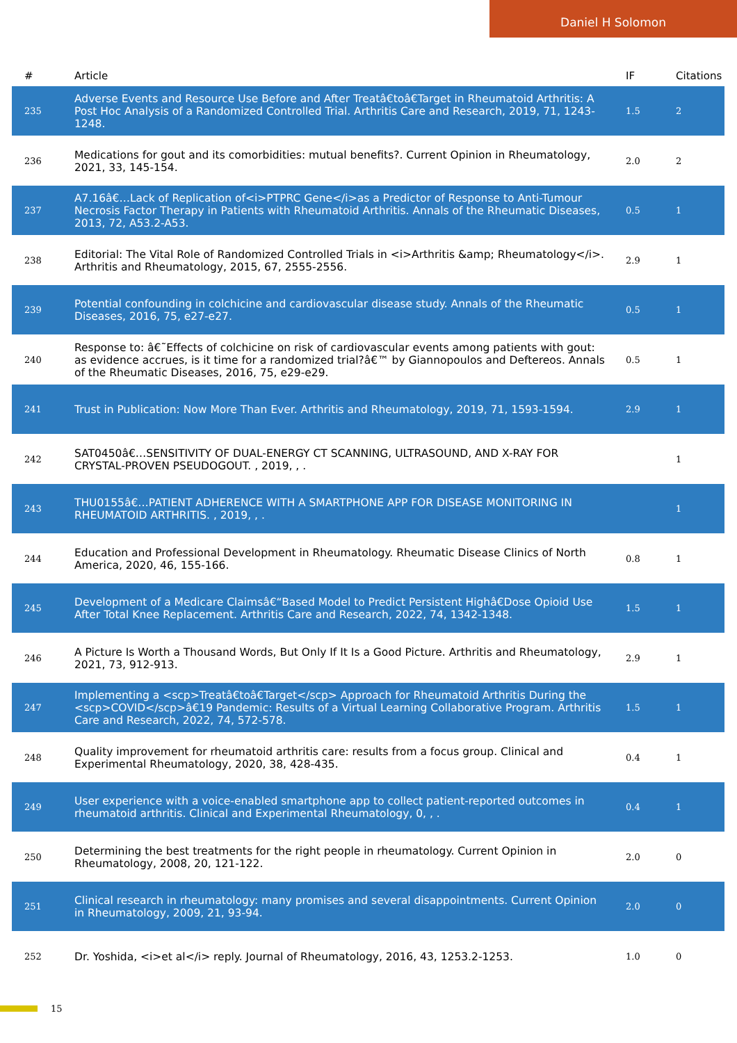Daniel H Solomon
| # | Article | IF | Citations |
| --- | --- | --- | --- |
| 235 | Adverse Events and Resource Use Before and After Treatâ€toâ€Target in Rheumatoid Arthritis: A Post Hoc Analysis of a Randomized Controlled Trial. Arthritis Care and Research, 2019, 71, 1243-1248. | 1.5 | 2 |
| 236 | Medications for gout and its comorbidities: mutual benefits?. Current Opinion in Rheumatology, 2021, 33, 145-154. | 2.0 | 2 |
| 237 | A7.16â€…Lack of Replication of<i>PTPRC Gene</i>as a Predictor of Response to Anti-Tumour Necrosis Factor Therapy in Patients with Rheumatoid Arthritis. Annals of the Rheumatic Diseases, 2013, 72, A53.2-A53. | 0.5 | 1 |
| 238 | Editorial: The Vital Role of Randomized Controlled Trials in <i>Arthritis &amp; Rheumatology</i>. Arthritis and Rheumatology, 2015, 67, 2555-2556. | 2.9 | 1 |
| 239 | Potential confounding in colchicine and cardiovascular disease study. Annals of the Rheumatic Diseases, 2016, 75, e27-e27. | 0.5 | 1 |
| 240 | Response to: â€˜Effects of colchicine on risk of cardiovascular events among patients with gout: as evidence accrues, is it time for a randomized trial?â€™ by Giannopoulos and Deftereos. Annals of the Rheumatic Diseases, 2016, 75, e29-e29. | 0.5 | 1 |
| 241 | Trust in Publication: Now More Than Ever. Arthritis and Rheumatology, 2019, 71, 1593-1594. | 2.9 | 1 |
| 242 | SAT0450â€…SENSITIVITY OF DUAL-ENERGY CT SCANNING, ULTRASOUND, AND X-RAY FOR CRYSTAL-PROVEN PSEUDOGOUT. , 2019, , . | | 1 |
| 243 | THU0155â€…PATIENT ADHERENCE WITH A SMARTPHONE APP FOR DISEASE MONITORING IN RHEUMATOID ARTHRITIS. , 2019, , . | | 1 |
| 244 | Education and Professional Development in Rheumatology. Rheumatic Disease Clinics of North America, 2020, 46, 155-166. | 0.8 | 1 |
| 245 | Development of a Medicare Claimsâ€“Based Model to Predict Persistent Highâ€Dose Opioid Use After Total Knee Replacement. Arthritis Care and Research, 2022, 74, 1342-1348. | 1.5 | 1 |
| 246 | A Picture Is Worth a Thousand Words, But Only If It Is a Good Picture. Arthritis and Rheumatology, 2021, 73, 912-913. | 2.9 | 1 |
| 247 | Implementing a <scp>Treatâ€toâ€Target</scp> Approach for Rheumatoid Arthritis During the <scp>COVID</scp>â€19 Pandemic: Results of a Virtual Learning Collaborative Program. Arthritis Care and Research, 2022, 74, 572-578. | 1.5 | 1 |
| 248 | Quality improvement for rheumatoid arthritis care: results from a focus group. Clinical and Experimental Rheumatology, 2020, 38, 428-435. | 0.4 | 1 |
| 249 | User experience with a voice-enabled smartphone app to collect patient-reported outcomes in rheumatoid arthritis. Clinical and Experimental Rheumatology, 0, , . | 0.4 | 1 |
| 250 | Determining the best treatments for the right people in rheumatology. Current Opinion in Rheumatology, 2008, 20, 121-122. | 2.0 | 0 |
| 251 | Clinical research in rheumatology: many promises and several disappointments. Current Opinion in Rheumatology, 2009, 21, 93-94. | 2.0 | 0 |
| 252 | Dr. Yoshida, <i>et al</i> reply. Journal of Rheumatology, 2016, 43, 1253.2-1253. | 1.0 | 0 |
15